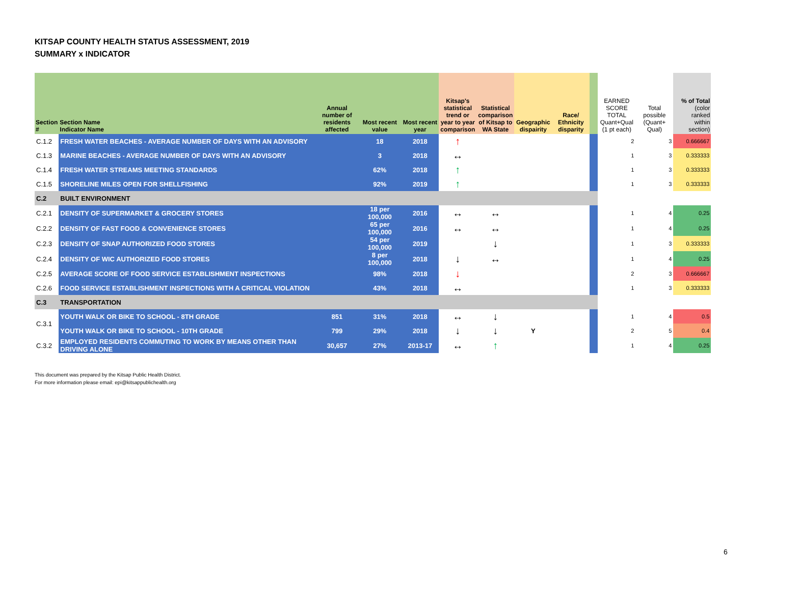KITSAP COUNTY HEALTH STATUS ASSESSMENT, 2019
SUMMARY x INDICATOR
| Section # | Section Name Indicator Name | Annual number of residents affected | Most recent value | Most recent year | Kitsap's statistical trend or year to year comparison | Statistical comparison of Kitsap to WA State | Geographic dispairity | Race/ Ethnicity disparity | | EARNED SCORE TOTAL Quant+Qual (1 pt each) | Total possible (Quant+ Qual) | % of Total (color ranked within section) |
| --- | --- | --- | --- | --- | --- | --- | --- | --- | --- | --- | --- | --- |
| C.1.2 | FRESH WATER BEACHES - AVERAGE NUMBER OF DAYS WITH AN ADVISORY | | 18 | 2018 | ↑ | | | | | 2 | 3 | 0.666667 |
| C.1.3 | MARINE BEACHES - AVERAGE NUMBER OF DAYS WITH AN ADVISORY | | 3 | 2018 | ↔ | | | | | 1 | 3 | 0.333333 |
| C.1.4 | FRESH WATER STREAMS MEETING STANDARDS | | 62% | 2018 | ↑ | | | | | 1 | 3 | 0.333333 |
| C.1.5 | SHORELINE MILES OPEN FOR SHELLFISHING | | 92% | 2019 | ↑ | | | | | 1 | 3 | 0.333333 |
| C.2 | BUILT ENVIRONMENT | | | | | | | | | | | |
| C.2.1 | DENSITY OF SUPERMARKET & GROCERY STORES | | 18 per 100,000 | 2016 | ↔ | ↔ | | | | 1 | 4 | 0.25 |
| C.2.2 | DENSITY OF FAST FOOD & CONVENIENCE STORES | | 65 per 100,000 | 2016 | ↔ | ↔ | | | | 1 | 4 | 0.25 |
| C.2.3 | DENSITY OF SNAP AUTHORIZED FOOD STORES | | 54 per 100,000 | 2019 | | ↓ | | | | 1 | 3 | 0.333333 |
| C.2.4 | DENSITY OF WIC AUTHORIZED FOOD STORES | | 8 per 100,000 | 2018 | ↓ | ↔ | | | | 1 | 4 | 0.25 |
| C.2.5 | AVERAGE SCORE OF FOOD SERVICE ESTABLISHMENT INSPECTIONS | | 98% | 2018 | ↓ | | | | | 2 | 3 | 0.666667 |
| C.2.6 | FOOD SERVICE ESTABLISHMENT INSPECTIONS WITH A CRITICAL VIOLATION | | 43% | 2018 | ↔ | | | | | 1 | 3 | 0.333333 |
| C.3 | TRANSPORTATION | | | | | | | | | | | |
| C.3.1 | YOUTH WALK OR BIKE TO SCHOOL - 8TH GRADE | 851 | 31% | 2018 | ↔ | ↓ | | | | 1 | 4 | 0.5 |
| | YOUTH WALK OR BIKE TO SCHOOL - 10TH GRADE | 799 | 29% | 2018 | ↓ | ↓ | Y | | | 2 | 5 | 0.4 |
| C.3.2 | EMPLOYED RESIDENTS COMMUTING TO WORK BY MEANS OTHER THAN DRIVING ALONE | 30,657 | 27% | 2013-17 | ↔ | ↑ | | | | 1 | 4 | 0.25 |
This document was prepared by the Kitsap Public Health District.
For more information please email: epi@kitsappublichealth.org
6